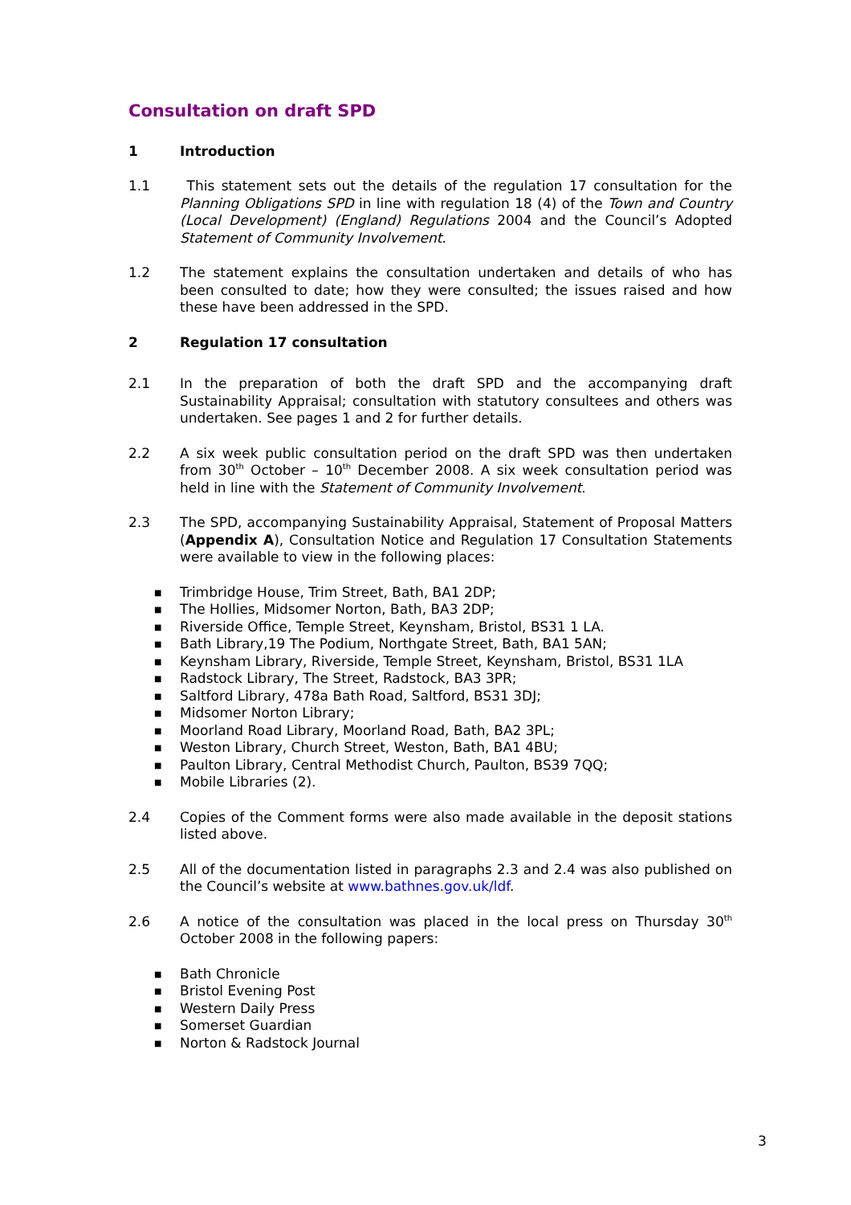Consultation on draft SPD
1 Introduction
1.1 This statement sets out the details of the regulation 17 consultation for the Planning Obligations SPD in line with regulation 18 (4) of the Town and Country (Local Development) (England) Regulations 2004 and the Council’s Adopted Statement of Community Involvement.
1.2 The statement explains the consultation undertaken and details of who has been consulted to date; how they were consulted; the issues raised and how these have been addressed in the SPD.
2 Regulation 17 consultation
2.1 In the preparation of both the draft SPD and the accompanying draft Sustainability Appraisal; consultation with statutory consultees and others was undertaken. See pages 1 and 2 for further details.
2.2 A six week public consultation period on the draft SPD was then undertaken from 30<sup>th</sup> October – 10<sup>th</sup> December 2008. A six week consultation period was held in line with the Statement of Community Involvement.
2.3 The SPD, accompanying Sustainability Appraisal, Statement of Proposal Matters (Appendix A), Consultation Notice and Regulation 17 Consultation Statements were available to view in the following places:
■ Trimbridge House, Trim Street, Bath, BA1 2DP;
■ The Hollies, Midsomer Norton, Bath, BA3 2DP;
■ Riverside Office, Temple Street, Keynsham, Bristol, BS31 1 LA.
■ Bath Library,19 The Podium, Northgate Street, Bath, BA1 5AN;
■ Keynsham Library, Riverside, Temple Street, Keynsham, Bristol, BS31 1LA
■ Radstock Library, The Street, Radstock, BA3 3PR;
■ Saltford Library, 478a Bath Road, Saltford, BS31 3DJ;
■ Midsomer Norton Library;
■ Moorland Road Library, Moorland Road, Bath, BA2 3PL;
■ Weston Library, Church Street, Weston, Bath, BA1 4BU;
■ Paulton Library, Central Methodist Church, Paulton, BS39 7QQ;
■ Mobile Libraries (2).
2.4 Copies of the Comment forms were also made available in the deposit stations listed above.
2.5 All of the documentation listed in paragraphs 2.3 and 2.4 was also published on the Council’s website at www.bathnes.gov.uk/ldf.
2.6 A notice of the consultation was placed in the local press on Thursday 30<sup>th</sup> October 2008 in the following papers:
■ Bath Chronicle
■ Bristol Evening Post
■ Western Daily Press
■ Somerset Guardian
■ Norton & Radstock Journal
3